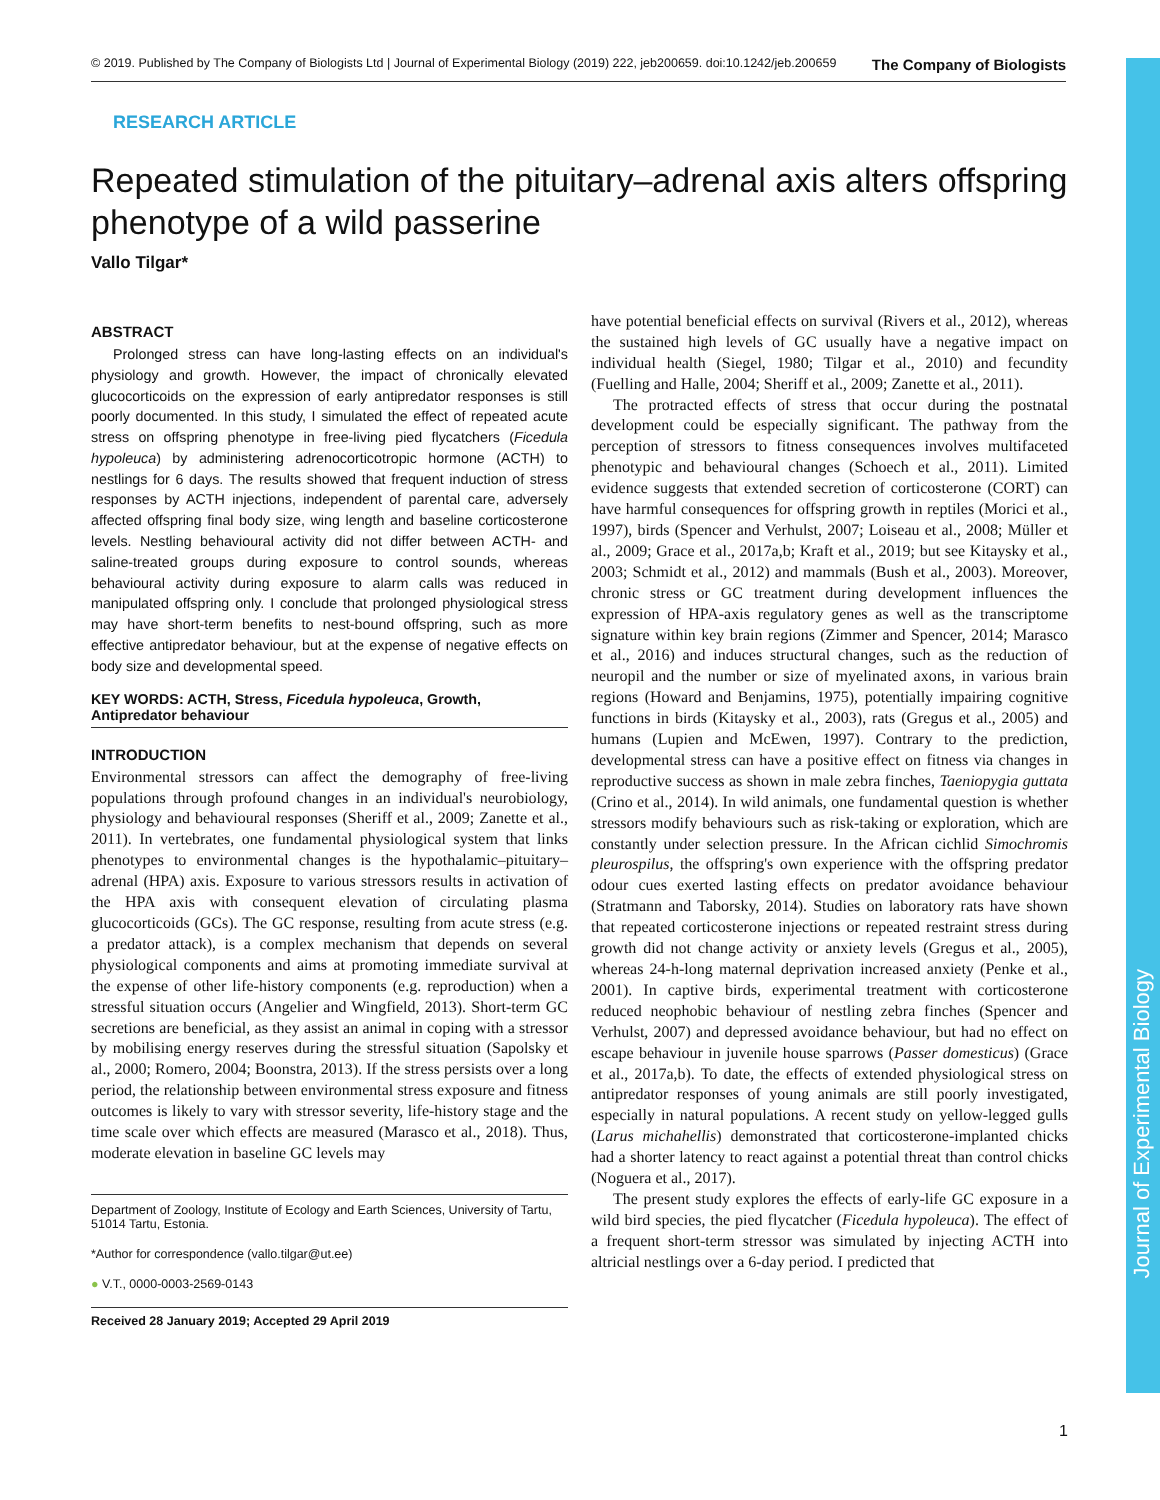© 2019. Published by The Company of Biologists Ltd | Journal of Experimental Biology (2019) 222, jeb200659. doi:10.1242/jeb.200659 The Company of Biologists
Journal of Experimental Biology
RESEARCH ARTICLE
Repeated stimulation of the pituitary–adrenal axis alters offspring phenotype of a wild passerine
Vallo Tilgar*
ABSTRACT
Prolonged stress can have long-lasting effects on an individual's physiology and growth. However, the impact of chronically elevated glucocorticoids on the expression of early antipredator responses is still poorly documented. In this study, I simulated the effect of repeated acute stress on offspring phenotype in free-living pied flycatchers (Ficedula hypoleuca) by administering adrenocorticotropic hormone (ACTH) to nestlings for 6 days. The results showed that frequent induction of stress responses by ACTH injections, independent of parental care, adversely affected offspring final body size, wing length and baseline corticosterone levels. Nestling behavioural activity did not differ between ACTH- and saline-treated groups during exposure to control sounds, whereas behavioural activity during exposure to alarm calls was reduced in manipulated offspring only. I conclude that prolonged physiological stress may have short-term benefits to nest-bound offspring, such as more effective antipredator behaviour, but at the expense of negative effects on body size and developmental speed.
KEY WORDS: ACTH, Stress, Ficedula hypoleuca, Growth, Antipredator behaviour
INTRODUCTION
Environmental stressors can affect the demography of free-living populations through profound changes in an individual's neurobiology, physiology and behavioural responses (Sheriff et al., 2009; Zanette et al., 2011). In vertebrates, one fundamental physiological system that links phenotypes to environmental changes is the hypothalamic–pituitary–adrenal (HPA) axis. Exposure to various stressors results in activation of the HPA axis with consequent elevation of circulating plasma glucocorticoids (GCs). The GC response, resulting from acute stress (e.g. a predator attack), is a complex mechanism that depends on several physiological components and aims at promoting immediate survival at the expense of other life-history components (e.g. reproduction) when a stressful situation occurs (Angelier and Wingfield, 2013). Short-term GC secretions are beneficial, as they assist an animal in coping with a stressor by mobilising energy reserves during the stressful situation (Sapolsky et al., 2000; Romero, 2004; Boonstra, 2013). If the stress persists over a long period, the relationship between environmental stress exposure and fitness outcomes is likely to vary with stressor severity, life-history stage and the time scale over which effects are measured (Marasco et al., 2018). Thus, moderate elevation in baseline GC levels may
Department of Zoology, Institute of Ecology and Earth Sciences, University of Tartu, 51014 Tartu, Estonia.
*Author for correspondence (vallo.tilgar@ut.ee)
● V.T., 0000-0003-2569-0143
Received 28 January 2019; Accepted 29 April 2019
have potential beneficial effects on survival (Rivers et al., 2012), whereas the sustained high levels of GC usually have a negative impact on individual health (Siegel, 1980; Tilgar et al., 2010) and fecundity (Fuelling and Halle, 2004; Sheriff et al., 2009; Zanette et al., 2011).
The protracted effects of stress that occur during the postnatal development could be especially significant. The pathway from the perception of stressors to fitness consequences involves multifaceted phenotypic and behavioural changes (Schoech et al., 2011). Limited evidence suggests that extended secretion of corticosterone (CORT) can have harmful consequences for offspring growth in reptiles (Morici et al., 1997), birds (Spencer and Verhulst, 2007; Loiseau et al., 2008; Müller et al., 2009; Grace et al., 2017a,b; Kraft et al., 2019; but see Kitaysky et al., 2003; Schmidt et al., 2012) and mammals (Bush et al., 2003). Moreover, chronic stress or GC treatment during development influences the expression of HPA-axis regulatory genes as well as the transcriptome signature within key brain regions (Zimmer and Spencer, 2014; Marasco et al., 2016) and induces structural changes, such as the reduction of neuropil and the number or size of myelinated axons, in various brain regions (Howard and Benjamins, 1975), potentially impairing cognitive functions in birds (Kitaysky et al., 2003), rats (Gregus et al., 2005) and humans (Lupien and McEwen, 1997). Contrary to the prediction, developmental stress can have a positive effect on fitness via changes in reproductive success as shown in male zebra finches, Taeniopygia guttata (Crino et al., 2014). In wild animals, one fundamental question is whether stressors modify behaviours such as risk-taking or exploration, which are constantly under selection pressure. In the African cichlid Simochromis pleurospilus, the offspring's own experience with the offspring predator odour cues exerted lasting effects on predator avoidance behaviour (Stratmann and Taborsky, 2014). Studies on laboratory rats have shown that repeated corticosterone injections or repeated restraint stress during growth did not change activity or anxiety levels (Gregus et al., 2005), whereas 24-h-long maternal deprivation increased anxiety (Penke et al., 2001). In captive birds, experimental treatment with corticosterone reduced neophobic behaviour of nestling zebra finches (Spencer and Verhulst, 2007) and depressed avoidance behaviour, but had no effect on escape behaviour in juvenile house sparrows (Passer domesticus) (Grace et al., 2017a,b). To date, the effects of extended physiological stress on antipredator responses of young animals are still poorly investigated, especially in natural populations. A recent study on yellow-legged gulls (Larus michahellis) demonstrated that corticosterone-implanted chicks had a shorter latency to react against a potential threat than control chicks (Noguera et al., 2017).
The present study explores the effects of early-life GC exposure in a wild bird species, the pied flycatcher (Ficedula hypoleuca). The effect of a frequent short-term stressor was simulated by injecting ACTH into altricial nestlings over a 6-day period. I predicted that
1